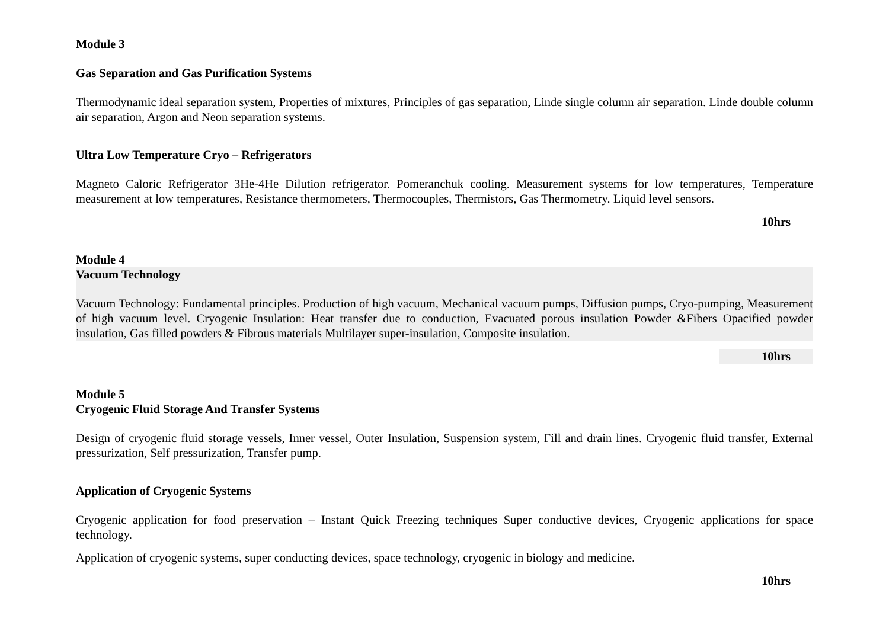Module 3
Gas Separation and Gas Purification Systems
Thermodynamic ideal separation system, Properties of mixtures, Principles of gas separation, Linde single column air separation. Linde double column air separation, Argon and Neon separation systems.
Ultra Low Temperature Cryo – Refrigerators
Magneto Caloric Refrigerator 3He-4He Dilution refrigerator. Pomeranchuk cooling. Measurement systems for low temperatures, Temperature measurement at low temperatures, Resistance thermometers, Thermocouples, Thermistors, Gas Thermometry. Liquid level sensors.
10hrs
Module 4
Vacuum Technology
Vacuum Technology: Fundamental principles. Production of high vacuum, Mechanical vacuum pumps, Diffusion pumps, Cryo-pumping, Measurement of high vacuum level. Cryogenic Insulation: Heat transfer due to conduction, Evacuated porous insulation Powder &Fibers Opacified powder insulation, Gas filled powders & Fibrous materials Multilayer super-insulation, Composite insulation.
10hrs
Module 5
Cryogenic Fluid Storage And Transfer Systems
Design of cryogenic fluid storage vessels, Inner vessel, Outer Insulation, Suspension system, Fill and drain lines. Cryogenic fluid transfer, External pressurization, Self pressurization, Transfer pump.
Application of Cryogenic Systems
Cryogenic application for food preservation – Instant Quick Freezing techniques Super conductive devices, Cryogenic applications for space technology.
Application of cryogenic systems, super conducting devices, space technology, cryogenic in biology and medicine.
10hrs